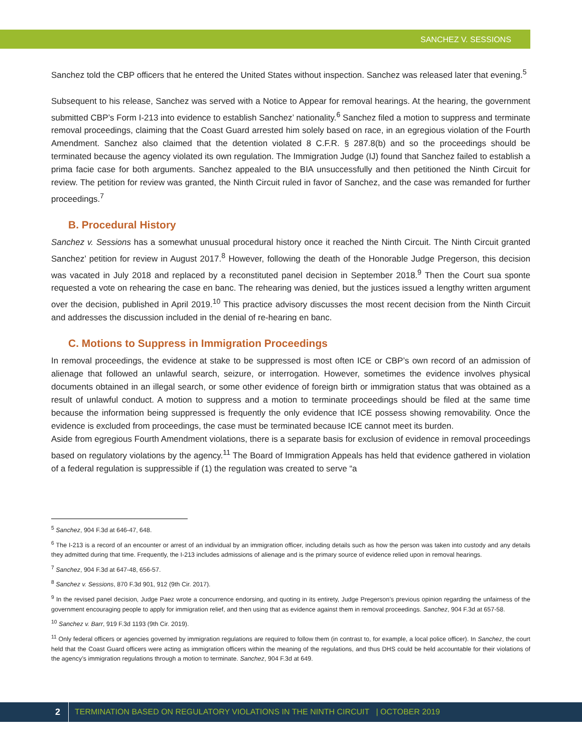SANCHEZ V. SESSIONS
Sanchez told the CBP officers that he entered the United States without inspection. Sanchez was released later that evening.<sup>5</sup>
Subsequent to his release, Sanchez was served with a Notice to Appear for removal hearings. At the hearing, the government submitted CBP’s Form I-213 into evidence to establish Sanchez’ nationality.<sup>6</sup> Sanchez filed a motion to suppress and terminate removal proceedings, claiming that the Coast Guard arrested him solely based on race, in an egregious violation of the Fourth Amendment. Sanchez also claimed that the detention violated 8 C.F.R. § 287.8(b) and so the proceedings should be terminated because the agency violated its own regulation. The Immigration Judge (IJ) found that Sanchez failed to establish a prima facie case for both arguments. Sanchez appealed to the BIA unsuccessfully and then petitioned the Ninth Circuit for review. The petition for review was granted, the Ninth Circuit ruled in favor of Sanchez, and the case was remanded for further proceedings.<sup>7</sup>
B. Procedural History
Sanchez v. Sessions has a somewhat unusual procedural history once it reached the Ninth Circuit. The Ninth Circuit granted Sanchez’ petition for review in August 2017.<sup>8</sup> However, following the death of the Honorable Judge Pregerson, this decision was vacated in July 2018 and replaced by a reconstituted panel decision in September 2018.<sup>9</sup> Then the Court sua sponte requested a vote on rehearing the case en banc. The rehearing was denied, but the justices issued a lengthy written argument over the decision, published in April 2019.<sup>10</sup> This practice advisory discusses the most recent decision from the Ninth Circuit and addresses the discussion included in the denial of re-hearing en banc.
C. Motions to Suppress in Immigration Proceedings
In removal proceedings, the evidence at stake to be suppressed is most often ICE or CBP’s own record of an admission of alienage that followed an unlawful search, seizure, or interrogation. However, sometimes the evidence involves physical documents obtained in an illegal search, or some other evidence of foreign birth or immigration status that was obtained as a result of unlawful conduct. A motion to suppress and a motion to terminate proceedings should be filed at the same time because the information being suppressed is frequently the only evidence that ICE possess showing removability. Once the evidence is excluded from proceedings, the case must be terminated because ICE cannot meet its burden.
Aside from egregious Fourth Amendment violations, there is a separate basis for exclusion of evidence in removal proceedings based on regulatory violations by the agency.<sup>11</sup> The Board of Immigration Appeals has held that evidence gathered in violation of a federal regulation is suppressible if (1) the regulation was created to serve “a
<sup>5</sup> Sanchez, 904 F.3d at 646-47, 648.
<sup>6</sup> The I-213 is a record of an encounter or arrest of an individual by an immigration officer, including details such as how the person was taken into custody and any details they admitted during that time. Frequently, the I-213 includes admissions of alienage and is the primary source of evidence relied upon in removal hearings.
<sup>7</sup> Sanchez, 904 F.3d at 647-48, 656-57.
<sup>8</sup> Sanchez v. Sessions, 870 F.3d 901, 912 (9th Cir. 2017).
<sup>9</sup> In the revised panel decision, Judge Paez wrote a concurrence endorsing, and quoting in its entirety, Judge Pregerson’s previous opinion regarding the unfairness of the government encouraging people to apply for immigration relief, and then using that as evidence against them in removal proceedings. Sanchez, 904 F.3d at 657-58.
<sup>10</sup> Sanchez v. Barr, 919 F.3d 1193 (9th Cir. 2019).
<sup>11</sup> Only federal officers or agencies governed by immigration regulations are required to follow them (in contrast to, for example, a local police officer). In Sanchez, the court held that the Coast Guard officers were acting as immigration officers within the meaning of the regulations, and thus DHS could be held accountable for their violations of the agency’s immigration regulations through a motion to terminate. Sanchez, 904 F.3d at 649.
2 TERMINATION BASED ON REGULATORY VIOLATIONS IN THE NINTH CIRCUIT | OCTOBER 2019